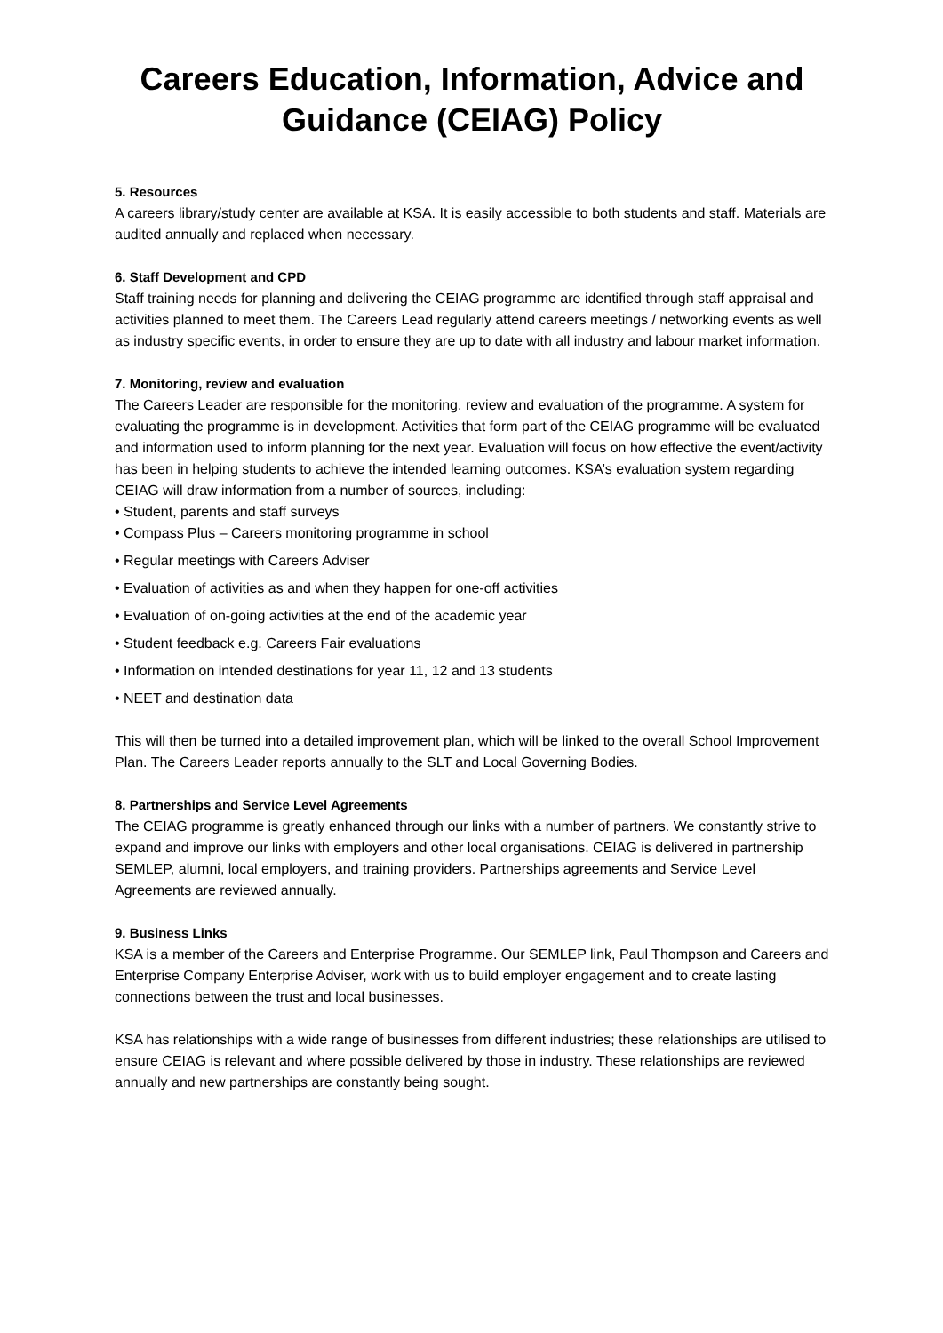Careers Education, Information, Advice and Guidance (CEIAG) Policy
5. Resources
A careers library/study center are available at KSA. It is easily accessible to both students and staff. Materials are audited annually and replaced when necessary.
6. Staff Development and CPD
Staff training needs for planning and delivering the CEIAG programme are identified through staff appraisal and activities planned to meet them. The Careers Lead regularly attend careers meetings / networking events as well as industry specific events, in order to ensure they are up to date with all industry and labour market information.
7. Monitoring, review and evaluation
The Careers Leader are responsible for the monitoring, review and evaluation of the programme. A system for evaluating the programme is in development. Activities that form part of the CEIAG programme will be evaluated and information used to inform planning for the next year. Evaluation will focus on how effective the event/activity has been in helping students to achieve the intended learning outcomes. KSA’s evaluation system regarding CEIAG will draw information from a number of sources, including:
• Student, parents and staff surveys
• Compass Plus – Careers monitoring programme in school
• Regular meetings with Careers Adviser
• Evaluation of activities as and when they happen for one-off activities
• Evaluation of on-going activities at the end of the academic year
• Student feedback e.g. Careers Fair evaluations
• Information on intended destinations for year 11, 12 and 13 students
• NEET and destination data
This will then be turned into a detailed improvement plan, which will be linked to the overall School Improvement Plan. The Careers Leader reports annually to the SLT and Local Governing Bodies.
8. Partnerships and Service Level Agreements
The CEIAG programme is greatly enhanced through our links with a number of partners. We constantly strive to expand and improve our links with employers and other local organisations. CEIAG is delivered in partnership SEMLEP, alumni, local employers, and training providers. Partnerships agreements and Service Level Agreements are reviewed annually.
9. Business Links
KSA is a member of the Careers and Enterprise Programme. Our SEMLEP link, Paul Thompson and Careers and Enterprise Company Enterprise Adviser, work with us to build employer engagement and to create lasting connections between the trust and local businesses.
KSA has relationships with a wide range of businesses from different industries; these relationships are utilised to ensure CEIAG is relevant and where possible delivered by those in industry. These relationships are reviewed annually and new partnerships are constantly being sought.